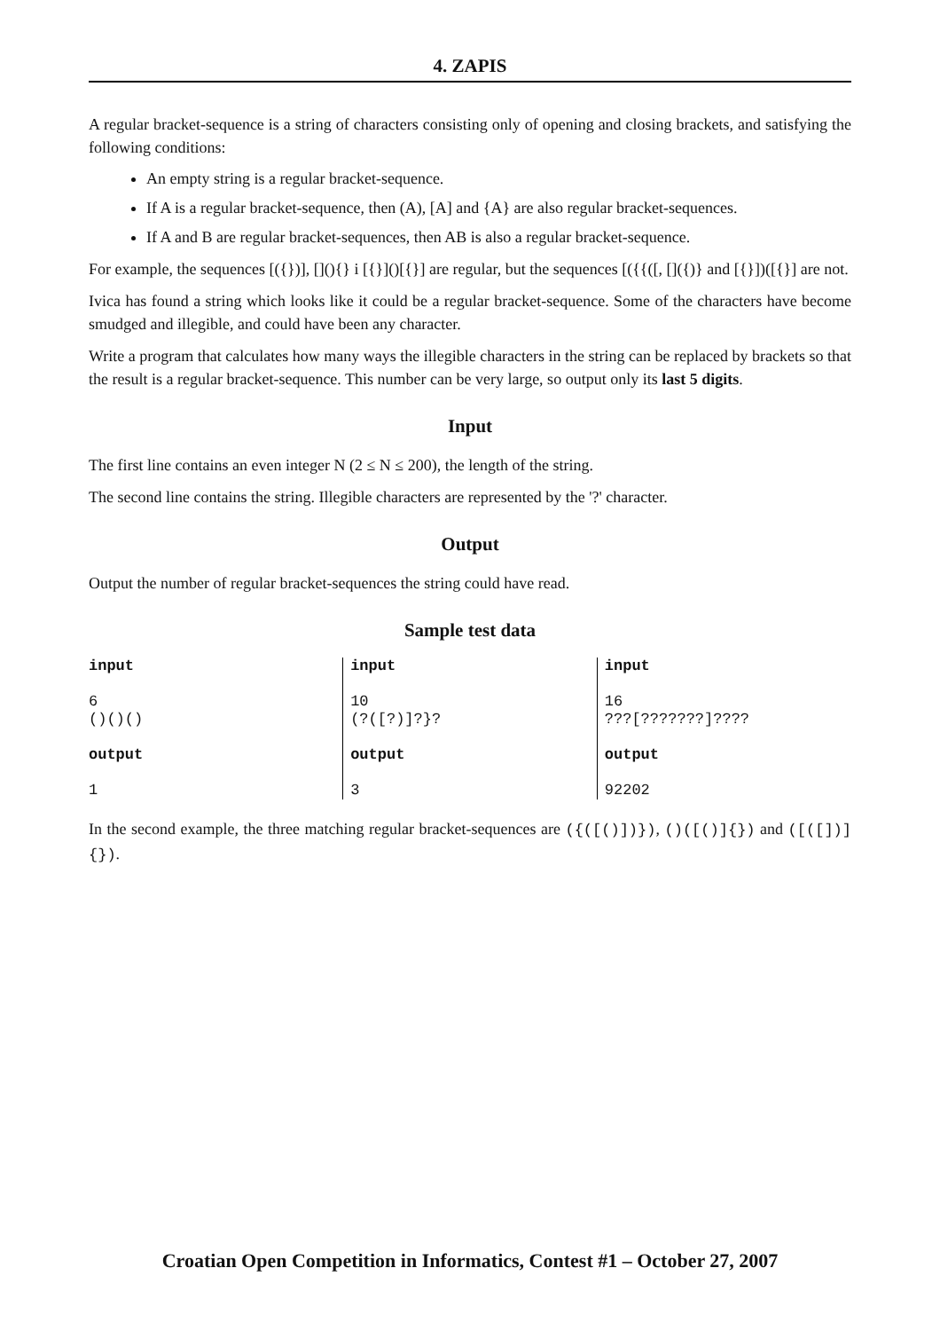4. ZAPIS
A regular bracket-sequence is a string of characters consisting only of opening and closing brackets, and satisfying the following conditions:
An empty string is a regular bracket-sequence.
If A is a regular bracket-sequence, then (A), [A] and {A} are also regular bracket-sequences.
If A and B are regular bracket-sequences, then AB is also a regular bracket-sequence.
For example, the sequences [({})], [](){} i [{}]()[{}] are regular, but the sequences [({{([, []({)} and [{}])([{}] are not.
Ivica has found a string which looks like it could be a regular bracket-sequence. Some of the characters have become smudged and illegible, and could have been any character.
Write a program that calculates how many ways the illegible characters in the string can be replaced by brackets so that the result is a regular bracket-sequence. This number can be very large, so output only its last 5 digits.
Input
The first line contains an even integer N (2 ≤ N ≤ 200), the length of the string.
The second line contains the string. Illegible characters are represented by the '?' character.
Output
Output the number of regular bracket-sequences the string could have read.
Sample test data
| input 6 ()()() output 1 | input 10 (?([?)]?}? output 3 | input 16 ???[???????]???? output 92202 |
In the second example, the three matching regular bracket-sequences are ({([()])}), ()([()]{}) and ([([])]{}).
Croatian Open Competition in Informatics, Contest #1 – October 27, 2007